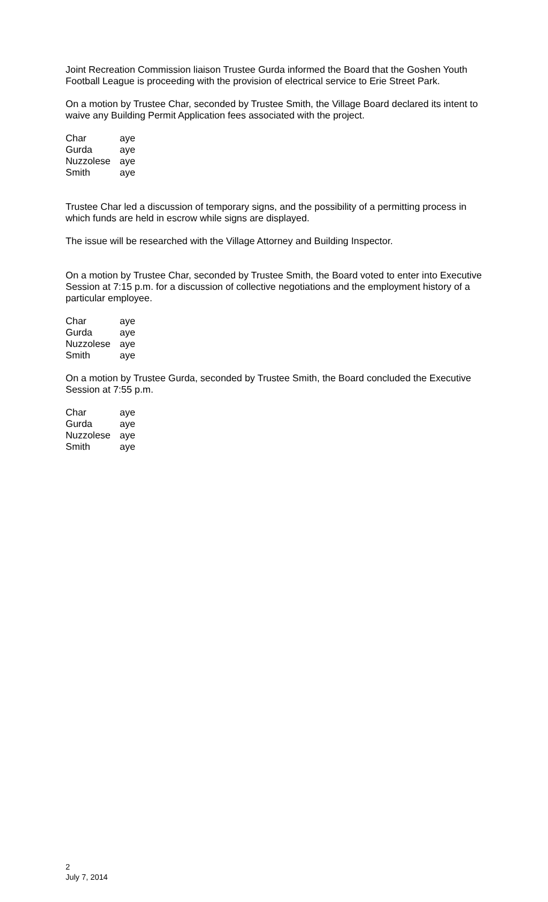Joint Recreation Commission liaison Trustee Gurda informed the Board that the Goshen Youth Football League is proceeding with the provision of electrical service to Erie Street Park.
On a motion by Trustee Char, seconded by Trustee Smith, the Village Board declared its intent to waive any Building Permit Application fees associated with the project.
| Char | aye |
| Gurda | aye |
| Nuzzolese | aye |
| Smith | aye |
Trustee Char led a discussion of temporary signs, and the possibility of a permitting process in which funds are held in escrow while signs are displayed.
The issue will be researched with the Village Attorney and Building Inspector.
On a motion by Trustee Char, seconded by Trustee Smith, the Board voted to enter into Executive Session at 7:15 p.m. for a discussion of collective negotiations and the employment history of a particular employee.
| Char | aye |
| Gurda | aye |
| Nuzzolese | aye |
| Smith | aye |
On a motion by Trustee Gurda, seconded by Trustee Smith, the Board concluded the Executive Session at 7:55 p.m.
| Char | aye |
| Gurda | aye |
| Nuzzolese | aye |
| Smith | aye |
2
July 7, 2014